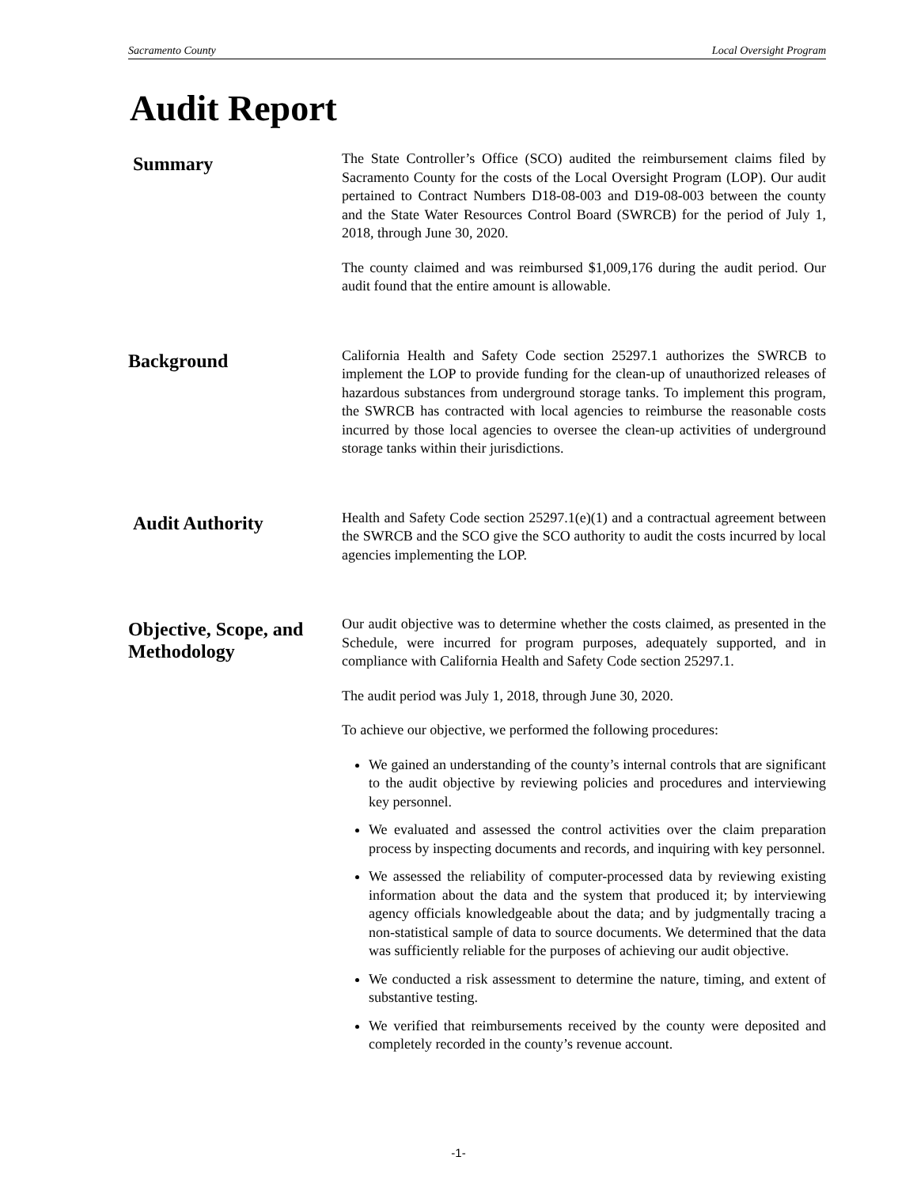Sacramento County Local Oversight Program
Audit Report
Summary
The State Controller’s Office (SCO) audited the reimbursement claims filed by Sacramento County for the costs of the Local Oversight Program (LOP). Our audit pertained to Contract Numbers D18-08-003 and D19-08-003 between the county and the State Water Resources Control Board (SWRCB) for the period of July 1, 2018, through June 30, 2020.
The county claimed and was reimbursed $1,009,176 during the audit period. Our audit found that the entire amount is allowable.
Background
California Health and Safety Code section 25297.1 authorizes the SWRCB to implement the LOP to provide funding for the clean-up of unauthorized releases of hazardous substances from underground storage tanks. To implement this program, the SWRCB has contracted with local agencies to reimburse the reasonable costs incurred by those local agencies to oversee the clean-up activities of underground storage tanks within their jurisdictions.
Audit Authority
Health and Safety Code section 25297.1(e)(1) and a contractual agreement between the SWRCB and the SCO give the SCO authority to audit the costs incurred by local agencies implementing the LOP.
Objective, Scope, and Methodology
Our audit objective was to determine whether the costs claimed, as presented in the Schedule, were incurred for program purposes, adequately supported, and in compliance with California Health and Safety Code section 25297.1.
The audit period was July 1, 2018, through June 30, 2020.
To achieve our objective, we performed the following procedures:
We gained an understanding of the county’s internal controls that are significant to the audit objective by reviewing policies and procedures and interviewing key personnel.
We evaluated and assessed the control activities over the claim preparation process by inspecting documents and records, and inquiring with key personnel.
We assessed the reliability of computer-processed data by reviewing existing information about the data and the system that produced it; by interviewing agency officials knowledgeable about the data; and by judgmentally tracing a non-statistical sample of data to source documents. We determined that the data was sufficiently reliable for the purposes of achieving our audit objective.
We conducted a risk assessment to determine the nature, timing, and extent of substantive testing.
We verified that reimbursements received by the county were deposited and completely recorded in the county’s revenue account.
-1-